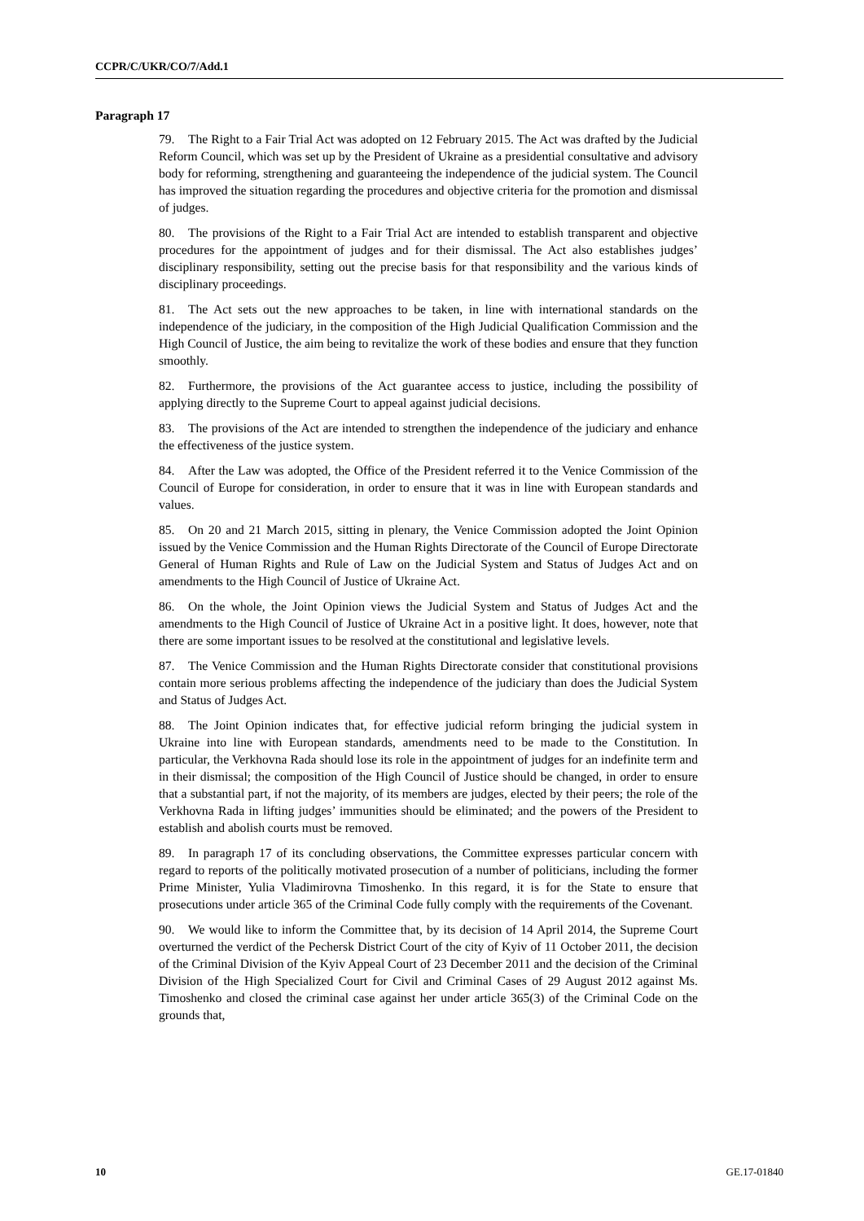CCPR/C/UKR/CO/7/Add.1
Paragraph 17
79. The Right to a Fair Trial Act was adopted on 12 February 2015. The Act was drafted by the Judicial Reform Council, which was set up by the President of Ukraine as a presidential consultative and advisory body for reforming, strengthening and guaranteeing the independence of the judicial system. The Council has improved the situation regarding the procedures and objective criteria for the promotion and dismissal of judges.
80. The provisions of the Right to a Fair Trial Act are intended to establish transparent and objective procedures for the appointment of judges and for their dismissal. The Act also establishes judges’ disciplinary responsibility, setting out the precise basis for that responsibility and the various kinds of disciplinary proceedings.
81. The Act sets out the new approaches to be taken, in line with international standards on the independence of the judiciary, in the composition of the High Judicial Qualification Commission and the High Council of Justice, the aim being to revitalize the work of these bodies and ensure that they function smoothly.
82. Furthermore, the provisions of the Act guarantee access to justice, including the possibility of applying directly to the Supreme Court to appeal against judicial decisions.
83. The provisions of the Act are intended to strengthen the independence of the judiciary and enhance the effectiveness of the justice system.
84. After the Law was adopted, the Office of the President referred it to the Venice Commission of the Council of Europe for consideration, in order to ensure that it was in line with European standards and values.
85. On 20 and 21 March 2015, sitting in plenary, the Venice Commission adopted the Joint Opinion issued by the Venice Commission and the Human Rights Directorate of the Council of Europe Directorate General of Human Rights and Rule of Law on the Judicial System and Status of Judges Act and on amendments to the High Council of Justice of Ukraine Act.
86. On the whole, the Joint Opinion views the Judicial System and Status of Judges Act and the amendments to the High Council of Justice of Ukraine Act in a positive light. It does, however, note that there are some important issues to be resolved at the constitutional and legislative levels.
87. The Venice Commission and the Human Rights Directorate consider that constitutional provisions contain more serious problems affecting the independence of the judiciary than does the Judicial System and Status of Judges Act.
88. The Joint Opinion indicates that, for effective judicial reform bringing the judicial system in Ukraine into line with European standards, amendments need to be made to the Constitution. In particular, the Verkhovna Rada should lose its role in the appointment of judges for an indefinite term and in their dismissal; the composition of the High Council of Justice should be changed, in order to ensure that a substantial part, if not the majority, of its members are judges, elected by their peers; the role of the Verkhovna Rada in lifting judges’ immunities should be eliminated; and the powers of the President to establish and abolish courts must be removed.
89. In paragraph 17 of its concluding observations, the Committee expresses particular concern with regard to reports of the politically motivated prosecution of a number of politicians, including the former Prime Minister, Yulia Vladimirovna Timoshenko. In this regard, it is for the State to ensure that prosecutions under article 365 of the Criminal Code fully comply with the requirements of the Covenant.
90. We would like to inform the Committee that, by its decision of 14 April 2014, the Supreme Court overturned the verdict of the Pechersk District Court of the city of Kyiv of 11 October 2011, the decision of the Criminal Division of the Kyiv Appeal Court of 23 December 2011 and the decision of the Criminal Division of the High Specialized Court for Civil and Criminal Cases of 29 August 2012 against Ms. Timoshenko and closed the criminal case against her under article 365(3) of the Criminal Code on the grounds that,
10 GE.17-01840